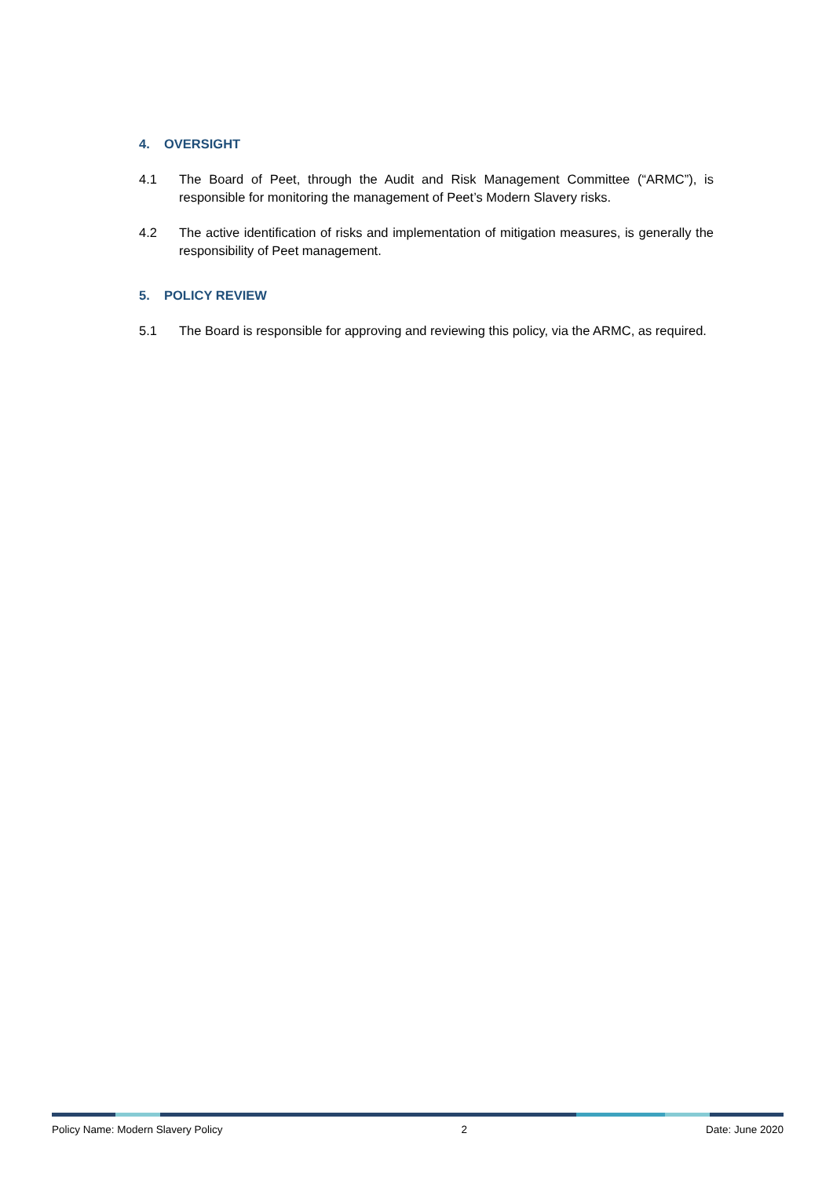4. OVERSIGHT
4.1 The Board of Peet, through the Audit and Risk Management Committee (“ARMC”), is responsible for monitoring the management of Peet’s Modern Slavery risks.
4.2 The active identification of risks and implementation of mitigation measures, is generally the responsibility of Peet management.
5. POLICY REVIEW
5.1 The Board is responsible for approving and reviewing this policy, via the ARMC, as required.
Policy Name: Modern Slavery Policy 2 Date: June 2020